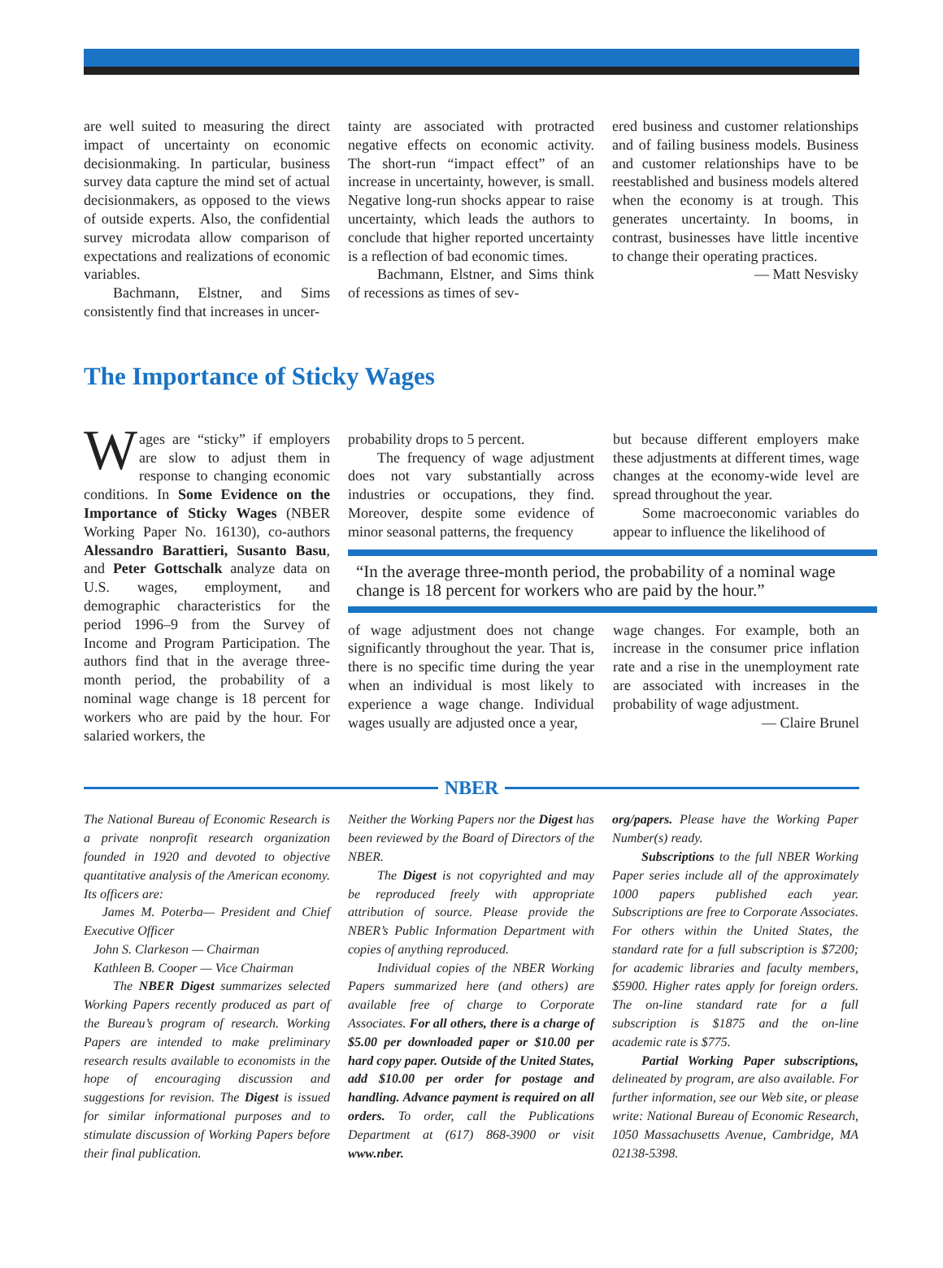are well suited to measuring the direct impact of uncertainty on economic decisionmaking. In particular, business survey data capture the mind set of actual decisionmakers, as opposed to the views of outside experts. Also, the confidential survey microdata allow comparison of expectations and realizations of economic variables.
Bachmann, Elstner, and Sims consistently find that increases in uncer-
tainty are associated with protracted negative effects on economic activity. The short-run “impact effect” of an increase in uncertainty, however, is small. Negative long-run shocks appear to raise uncertainty, which leads the authors to conclude that higher reported uncertainty is a reflection of bad economic times.
Bachmann, Elstner, and Sims think of recessions as times of sev-
ered business and customer relationships and of failing business models. Business and customer relationships have to be reestablished and business models altered when the economy is at trough. This generates uncertainty. In booms, in contrast, businesses have little incentive to change their operating practices.
— Matt Nesvisky
The Importance of Sticky Wages
Wages are “sticky” if employers are slow to adjust them in response to changing economic conditions. In Some Evidence on the Importance of Sticky Wages (NBER Working Paper No. 16130), co-authors Alessandro Barattieri, Susanto Basu, and Peter Gottschalk analyze data on U.S. wages, employment, and demographic characteristics for the period 1996–9 from the Survey of Income and Program Participation. The authors find that in the average three-month period, the probability of a nominal wage change is 18 percent for workers who are paid by the hour. For salaried workers, the
probability drops to 5 percent.
The frequency of wage adjustment does not vary substantially across industries or occupations, they find. Moreover, despite some evidence of minor seasonal patterns, the frequency
but because different employers make these adjustments at different times, wage changes at the economy-wide level are spread throughout the year.
Some macroeconomic variables do appear to influence the likelihood of
“In the average three-month period, the probability of a nominal wage change is 18 percent for workers who are paid by the hour.”
of wage adjustment does not change significantly throughout the year. That is, there is no specific time during the year when an individual is most likely to experience a wage change. Individual wages usually are adjusted once a year,
wage changes. For example, both an increase in the consumer price inflation rate and a rise in the unemployment rate are associated with increases in the probability of wage adjustment.
— Claire Brunel
NBER
The National Bureau of Economic Research is a private nonprofit research organization founded in 1920 and devoted to objective quantitative analysis of the American economy. Its officers are:
James M. Poterba— President and Chief Executive Officer
John S. Clarkeson — Chairman
Kathleen B. Cooper — Vice Chairman
The NBER Digest summarizes selected Working Papers recently produced as part of the Bureau’s program of research. Working Papers are intended to make preliminary research results available to economists in the hope of encouraging discussion and suggestions for revision. The Digest is issued for similar informational purposes and to stimulate discussion of Working Papers before their final publication.
Neither the Working Papers nor the Digest has been reviewed by the Board of Directors of the NBER.
The Digest is not copyrighted and may be reproduced freely with appropriate attribution of source. Please provide the NBER’s Public Information Department with copies of anything reproduced.
Individual copies of the NBER Working Papers summarized here (and others) are available free of charge to Corporate Associates. For all others, there is a charge of $5.00 per downloaded paper or $10.00 per hard copy paper. Outside of the United States, add $10.00 per order for postage and handling. Advance payment is required on all orders. To order, call the Publications Department at (617) 868-3900 or visit www.nber.
org/papers. Please have the Working Paper Number(s) ready.
Subscriptions to the full NBER Working Paper series include all of the approximately 1000 papers published each year. Subscriptions are free to Corporate Associates. For others within the United States, the standard rate for a full subscription is $7200; for academic libraries and faculty members, $5900. Higher rates apply for foreign orders. The on-line standard rate for a full subscription is $1875 and the on-line academic rate is $775.
Partial Working Paper subscriptions, delineated by program, are also available. For further information, see our Web site, or please write: National Bureau of Economic Research, 1050 Massachusetts Avenue, Cambridge, MA 02138-5398.